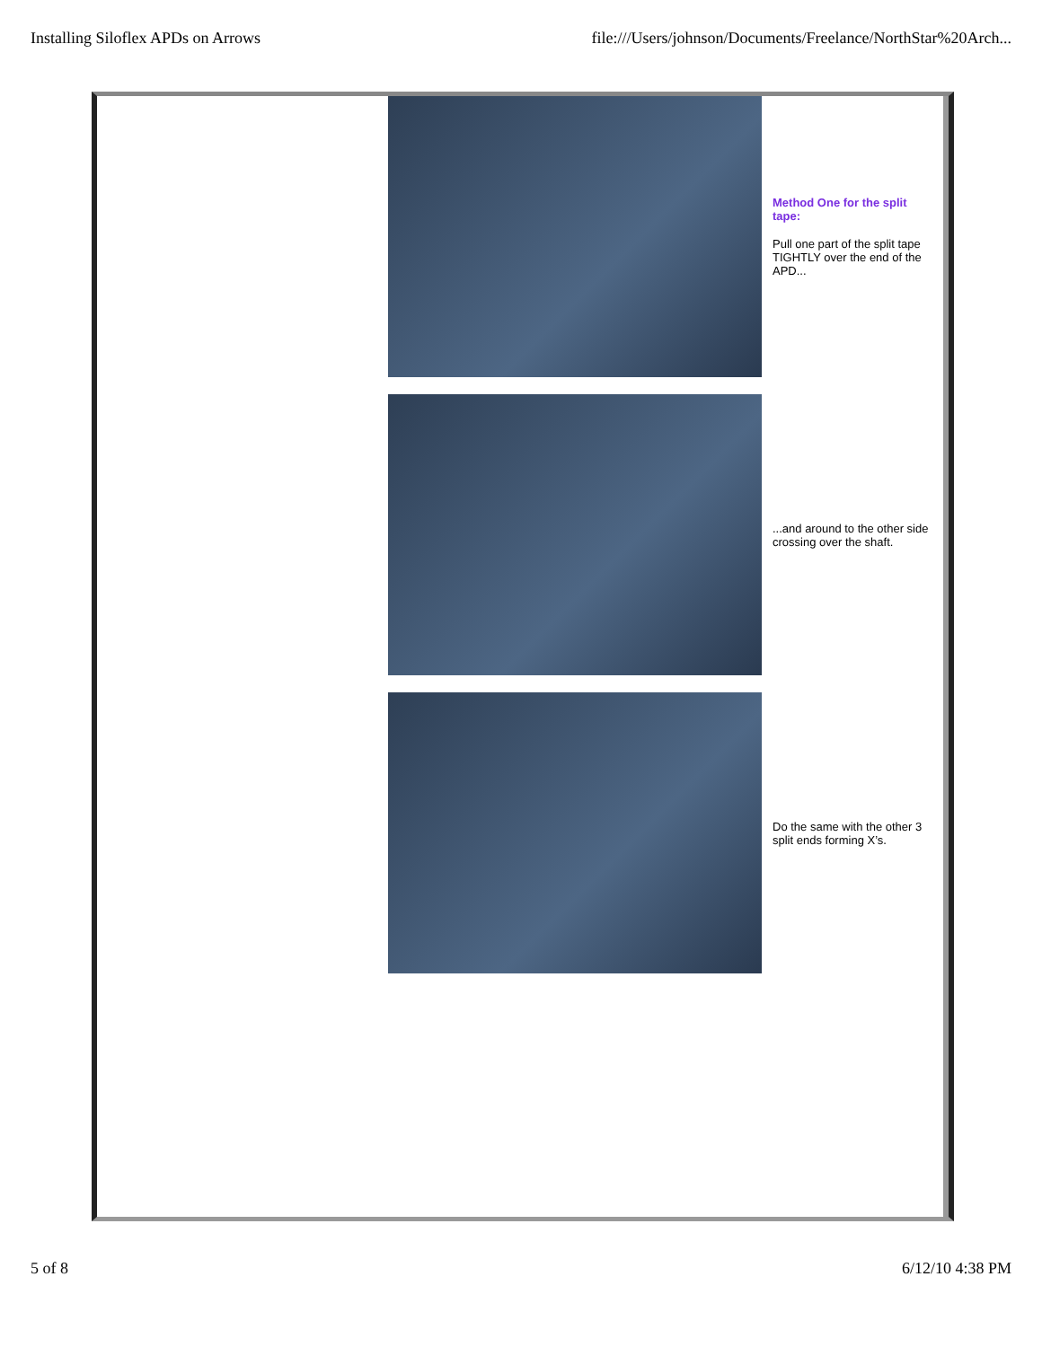Installing Siloflex APDs on Arrows file:///Users/johnson/Documents/Freelance/NorthStar%20Arch...
Method One for the split tape:
Pull one part of the split tape TIGHTLY over the end of the APD...
...and around to the other side crossing over the shaft.
Do the same with the other 3 split ends forming X’s.
5 of 8 6/12/10 4:38 PM